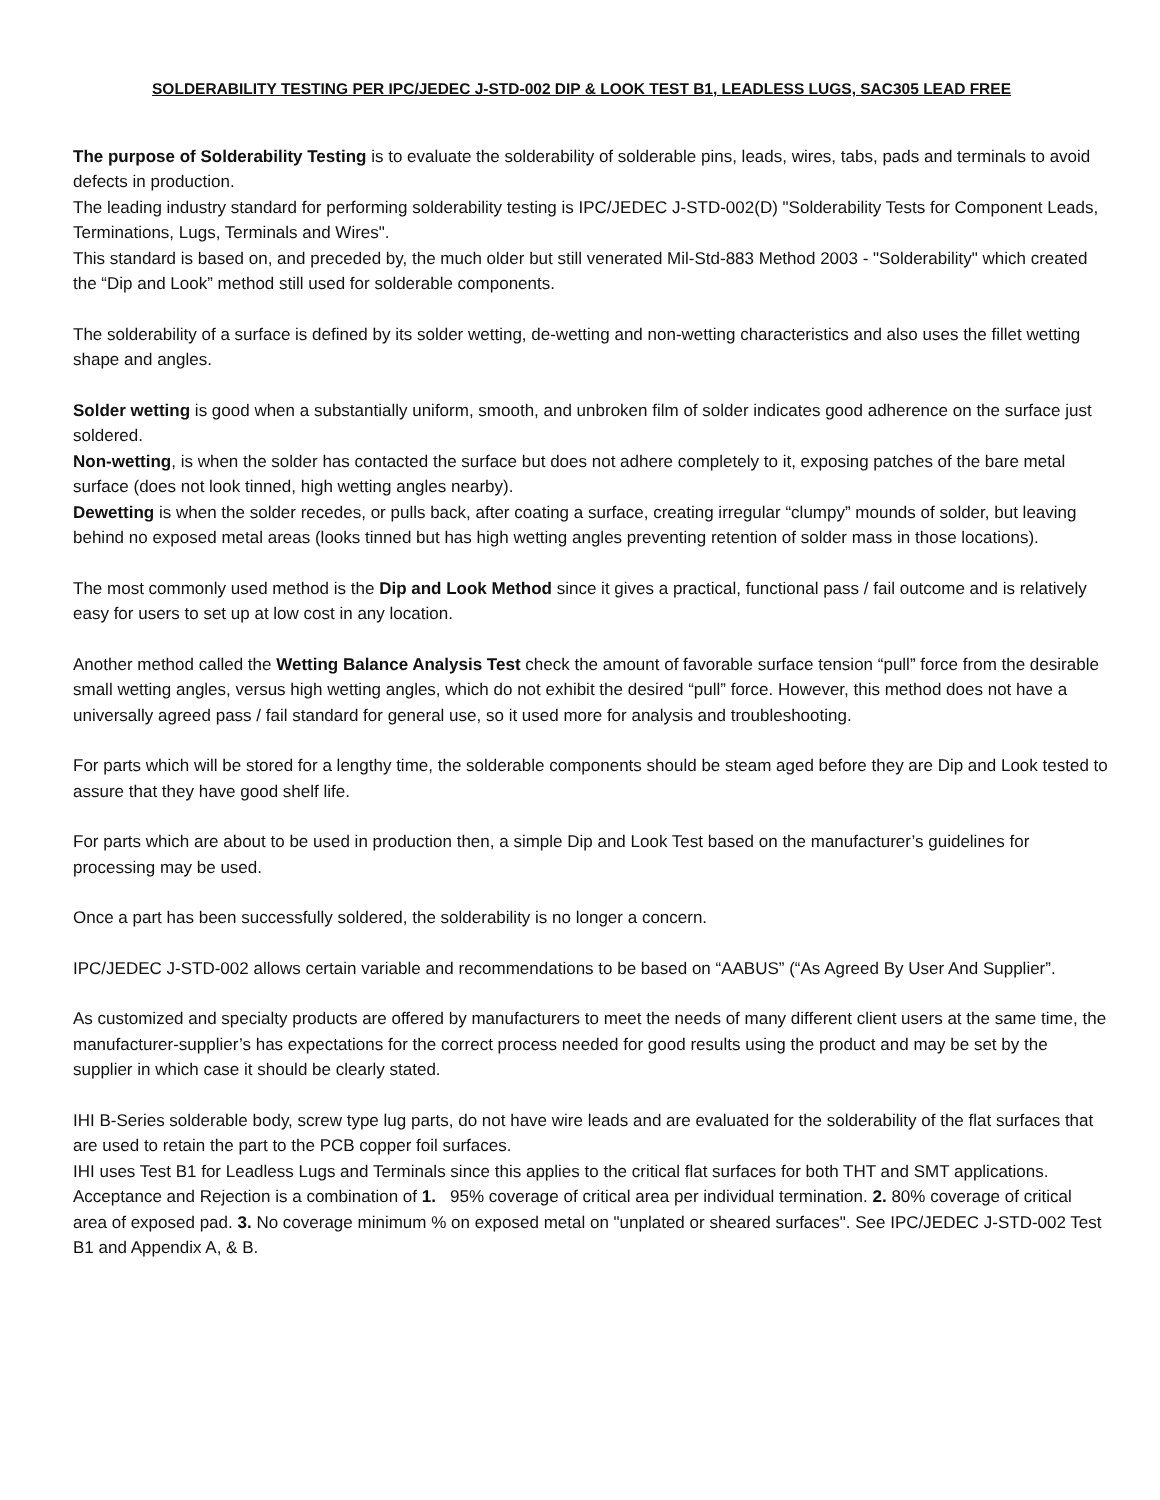SOLDERABILITY TESTING PER IPC/JEDEC J-STD-002 DIP & LOOK TEST B1, LEADLESS LUGS, SAC305 LEAD FREE
The purpose of Solderability Testing is to evaluate the solderability of solderable pins, leads, wires, tabs, pads and terminals to avoid defects in production.
The leading industry standard for performing solderability testing is IPC/JEDEC J-STD-002(D) "Solderability Tests for Component Leads, Terminations, Lugs, Terminals and Wires".
This standard is based on, and preceded by, the much older but still venerated Mil-Std-883 Method 2003 - "Solderability" which created the “Dip and Look” method still used for solderable components.
The solderability of a surface is defined by its solder wetting, de-wetting and non-wetting characteristics and also uses the fillet wetting shape and angles.
Solder wetting is good when a substantially uniform, smooth, and unbroken film of solder indicates good adherence on the surface just soldered.
Non-wetting, is when the solder has contacted the surface but does not adhere completely to it, exposing patches of the bare metal surface (does not look tinned, high wetting angles nearby).
Dewetting is when the solder recedes, or pulls back, after coating a surface, creating irregular “clumpy” mounds of solder, but leaving behind no exposed metal areas (looks tinned but has high wetting angles preventing retention of solder mass in those locations).
The most commonly used method is the Dip and Look Method since it gives a practical, functional pass / fail outcome and is relatively easy for users to set up at low cost in any location.
Another method called the Wetting Balance Analysis Test check the amount of favorable surface tension “pull” force from the desirable small wetting angles, versus high wetting angles, which do not exhibit the desired “pull” force. However, this method does not have a universally agreed pass / fail standard for general use, so it used more for analysis and troubleshooting.
For parts which will be stored for a lengthy time, the solderable components should be steam aged before they are Dip and Look tested to assure that they have good shelf life.
For parts which are about to be used in production then, a simple Dip and Look Test based on the manufacturer’s guidelines for processing may be used.
Once a part has been successfully soldered, the solderability is no longer a concern.
IPC/JEDEC J-STD-002 allows certain variable and recommendations to be based on “AABUS” (“As Agreed By User And Supplier”.
As customized and specialty products are offered by manufacturers to meet the needs of many different client users at the same time, the manufacturer-supplier’s has expectations for the correct process needed for good results using the product and may be set by the supplier in which case it should be clearly stated.
IHI B-Series solderable body, screw type lug parts, do not have wire leads and are evaluated for the solderability of the flat surfaces that are used to retain the part to the PCB copper foil surfaces.
IHI uses Test B1 for Leadless Lugs and Terminals since this applies to the critical flat surfaces for both THT and SMT applications. Acceptance and Rejection is a combination of 1. 95% coverage of critical area per individual termination. 2. 80% coverage of critical area of exposed pad. 3. No coverage minimum % on exposed metal on "unplated or sheared surfaces". See IPC/JEDEC J-STD-002 Test B1 and Appendix A, & B.